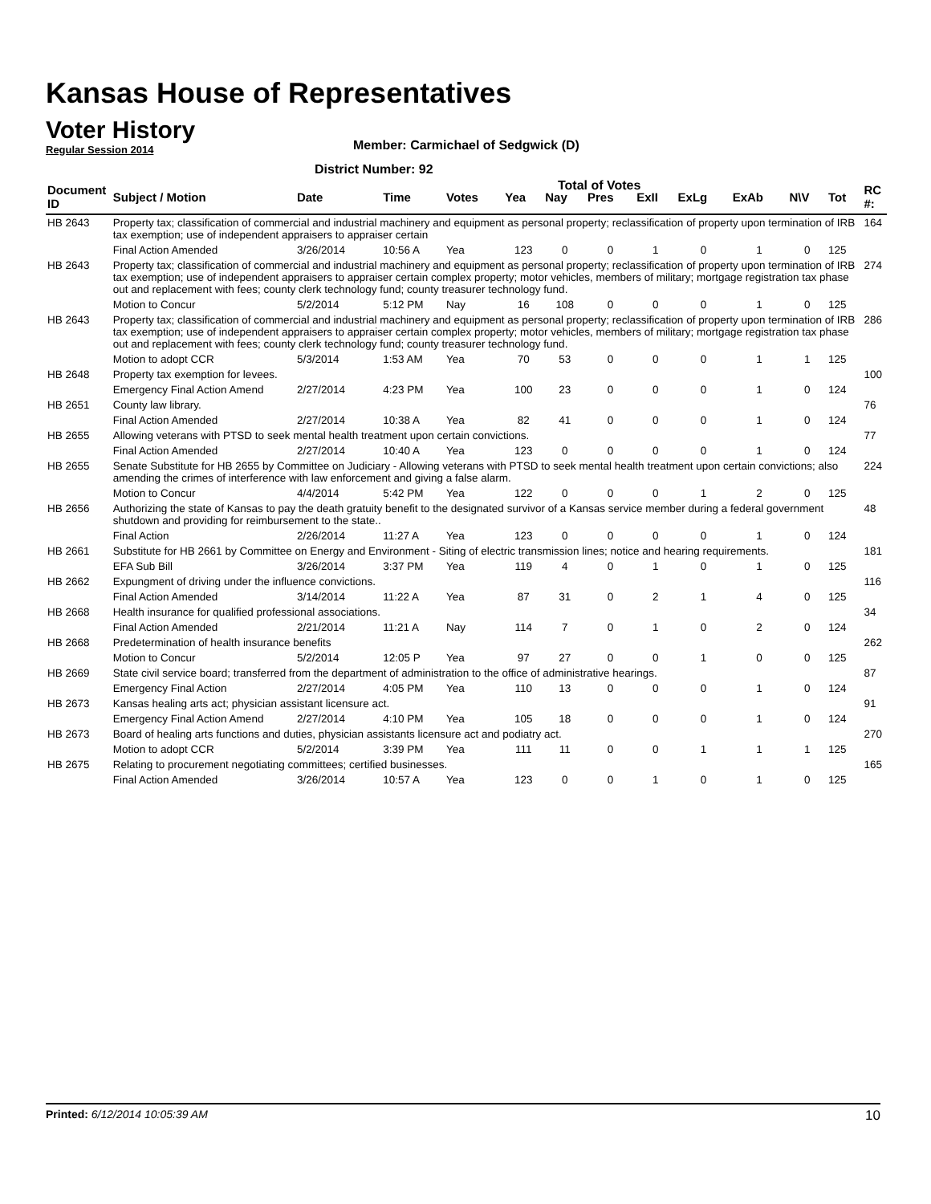Kansas House of Representatives
Voter History
Regular Session 2014
Member: Carmichael of Sedgwick (D)
District Number: 92
Total of Votes
| Document ID | Subject / Motion | Date | Time | Votes | Yea | Nay | Pres | ExII | ExLg | ExAb | N\V | Tot | RC #: |
| --- | --- | --- | --- | --- | --- | --- | --- | --- | --- | --- | --- | --- | --- |
| HB 2643 | Property tax; classification of commercial and industrial machinery and equipment as personal property; reclassification of property upon termination of IRB tax exemption; use of independent appraisers to appraiser certain | | | | | | | | | | | | 164 |
| | Final Action Amended | 3/26/2014 | 10:56 A | Yea | 123 | 0 | 0 | 1 | 0 | 1 | 0 | 125 | |
| HB 2643 | Property tax; classification of commercial and industrial machinery and equipment as personal property; reclassification of property upon termination of IRB tax exemption; use of independent appraisers to appraiser certain complex property; motor vehicles, members of military; mortgage registration tax phase out and replacement with fees; county clerk technology fund; county treasurer technology fund. | | | | | | | | | | | | 274 |
| | Motion to Concur | 5/2/2014 | 5:12 PM | Nay | 16 | 108 | 0 | 0 | 0 | 1 | 0 | 125 | |
| HB 2643 | Property tax; classification of commercial and industrial machinery and equipment as personal property; reclassification of property upon termination of IRB tax exemption; use of independent appraisers to appraiser certain complex property; motor vehicles, members of military; mortgage registration tax phase out and replacement with fees; county clerk technology fund; county treasurer technology fund. | | | | | | | | | | | | 286 |
| | Motion to adopt CCR | 5/3/2014 | 1:53 AM | Yea | 70 | 53 | 0 | 0 | 0 | 1 | 1 | 125 | |
| HB 2648 | Property tax exemption for levees. | | | | | | | | | | | | 100 |
| | Emergency Final Action Amend | 2/27/2014 | 4:23 PM | Yea | 100 | 23 | 0 | 0 | 0 | 1 | 0 | 124 | |
| HB 2651 | County law library. | | | | | | | | | | | | 76 |
| | Final Action Amended | 2/27/2014 | 10:38 A | Yea | 82 | 41 | 0 | 0 | 0 | 1 | 0 | 124 | |
| HB 2655 | Allowing veterans with PTSD to seek mental health treatment upon certain convictions. | | | | | | | | | | | | 77 |
| | Final Action Amended | 2/27/2014 | 10:40 A | Yea | 123 | 0 | 0 | 0 | 0 | 1 | 0 | 124 | |
| HB 2655 | Senate Substitute for HB 2655 by Committee on Judiciary - Allowing veterans with PTSD to seek mental health treatment upon certain convictions; also amending the crimes of interference with law enforcement and giving a false alarm. | | | | | | | | | | | | 224 |
| | Motion to Concur | 4/4/2014 | 5:42 PM | Yea | 122 | 0 | 0 | 0 | 1 | 2 | 0 | 125 | |
| HB 2656 | Authorizing the state of Kansas to pay the death gratuity benefit to the designated survivor of a Kansas service member during a federal government shutdown and providing for reimbursement to the state.. | | | | | | | | | | | | 48 |
| | Final Action | 2/26/2014 | 11:27 A | Yea | 123 | 0 | 0 | 0 | 0 | 1 | 0 | 124 | |
| HB 2661 | Substitute for HB 2661 by Committee on Energy and Environment - Siting of electric transmission lines; notice and hearing requirements. | | | | | | | | | | | | 181 |
| | EFA Sub Bill | 3/26/2014 | 3:37 PM | Yea | 119 | 4 | 0 | 1 | 0 | 1 | 0 | 125 | |
| HB 2662 | Expungment of driving under the influence convictions. | | | | | | | | | | | | 116 |
| | Final Action Amended | 3/14/2014 | 11:22 A | Yea | 87 | 31 | 0 | 2 | 1 | 4 | 0 | 125 | |
| HB 2668 | Health insurance for qualified professional associations. | | | | | | | | | | | | 34 |
| | Final Action Amended | 2/21/2014 | 11:21 A | Nay | 114 | 7 | 0 | 1 | 0 | 2 | 0 | 124 | |
| HB 2668 | Predetermination of health insurance benefits | | | | | | | | | | | | 262 |
| | Motion to Concur | 5/2/2014 | 12:05 P | Yea | 97 | 27 | 0 | 0 | 1 | 0 | 0 | 125 | |
| HB 2669 | State civil service board; transferred from the department of administration to the office of administrative hearings. | | | | | | | | | | | | 87 |
| | Emergency Final Action | 2/27/2014 | 4:05 PM | Yea | 110 | 13 | 0 | 0 | 0 | 1 | 0 | 124 | |
| HB 2673 | Kansas healing arts act; physician assistant licensure act. | | | | | | | | | | | | 91 |
| | Emergency Final Action Amend | 2/27/2014 | 4:10 PM | Yea | 105 | 18 | 0 | 0 | 0 | 1 | 0 | 124 | |
| HB 2673 | Board of healing arts functions and duties, physician assistants licensure act and podiatry act. | | | | | | | | | | | | 270 |
| | Motion to adopt CCR | 5/2/2014 | 3:39 PM | Yea | 111 | 11 | 0 | 0 | 1 | 1 | 1 | 125 | |
| HB 2675 | Relating to procurement negotiating committees; certified businesses. | | | | | | | | | | | | 165 |
| | Final Action Amended | 3/26/2014 | 10:57 A | Yea | 123 | 0 | 0 | 1 | 0 | 1 | 0 | 125 | |
Printed: 6/12/2014 10:05:39 AM 10